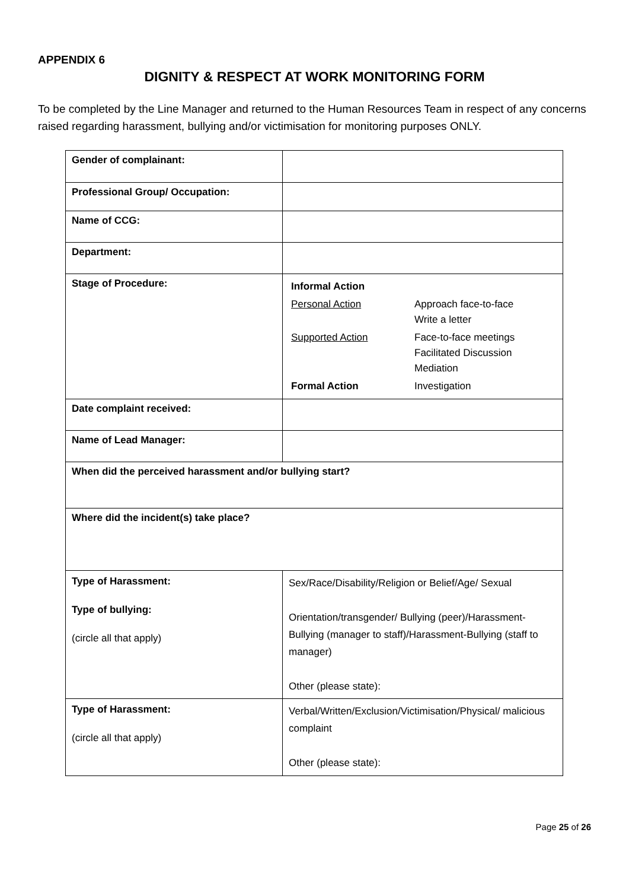APPENDIX 6
DIGNITY & RESPECT AT WORK MONITORING FORM
To be completed by the Line Manager and returned to the Human Resources Team in respect of any concerns raised regarding harassment, bullying and/or victimisation for monitoring purposes ONLY.
| Gender of complainant: | | |
| Professional Group/ Occupation: | | |
| Name of CCG: | | |
| Department: | | |
| Stage of Procedure: | / Informal Action / / / Personal Action / Approach face-to-face Write a letter / / Supported Action / Face-to-face meetings Facilitated Discussion Mediation / / Formal Action / Investigation / | |
| Date complaint received: | | |
| Name of Lead Manager: | | |
| When did the perceived harassment and/or bullying start? | | |
| Where did the incident(s) take place? | | |
| Type of Harassment: Type of bullying: (circle all that apply) | | Sex/Race/Disability/Religion or Belief/Age/ Sexual Orientation/transgender/ Bullying (peer)/Harassment-Bullying (manager to staff)/Harassment-Bullying (staff to manager) Other (please state): |
| Type of Harassment: (circle all that apply) | | Verbal/Written/Exclusion/Victimisation/Physical/ malicious complaint Other (please state): |
Page 25 of 26